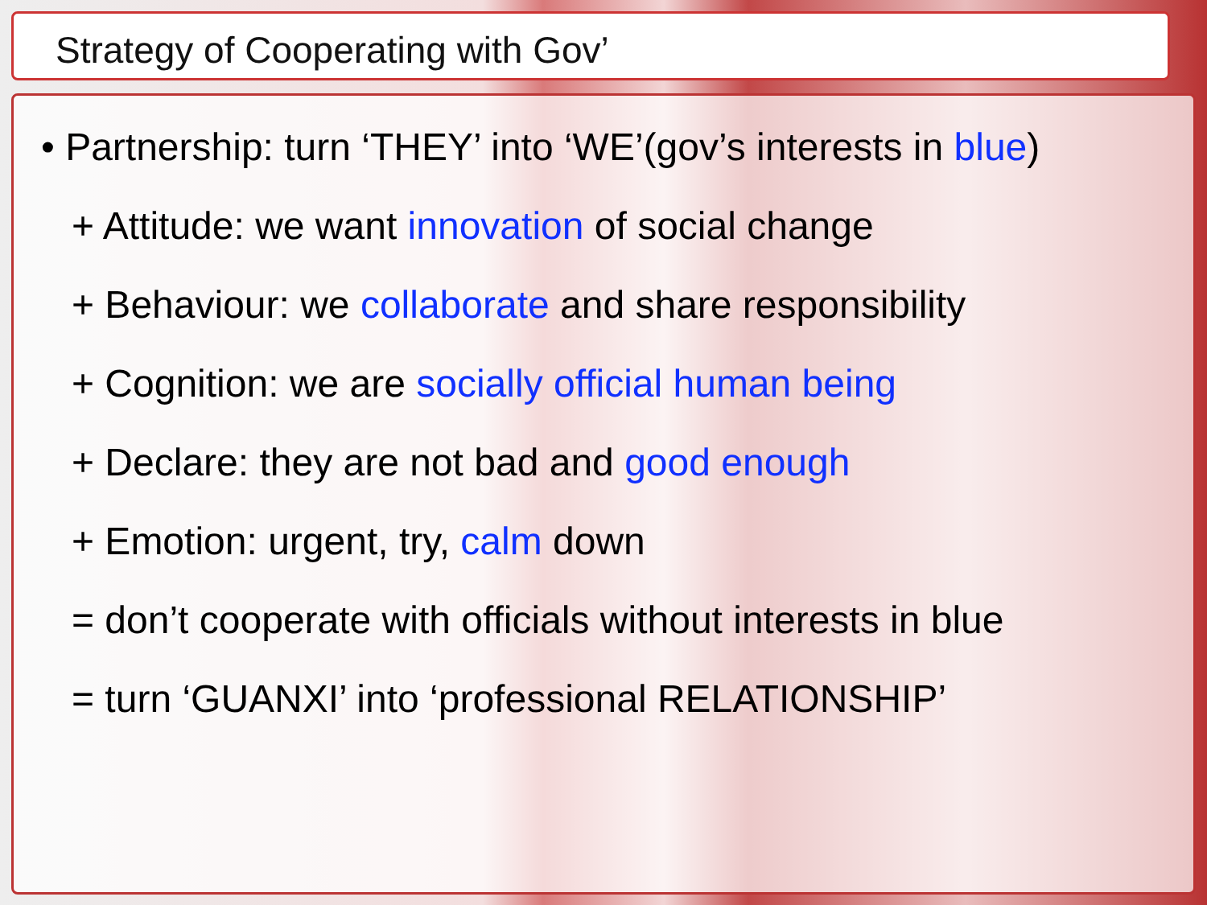Strategy of Cooperating with Gov’
• Partnership: turn ‘THEY’ into ‘WE’(gov’s interests in blue)
+ Attitude: we want innovation of social change
+ Behaviour: we collaborate and share responsibility
+ Cognition: we are socially official human being
+ Declare: they are not bad and good enough
+ Emotion: urgent, try, calm down
= don’t cooperate with officials without interests in blue
= turn ‘GUANXI’ into ‘professional RELATIONSHIP’